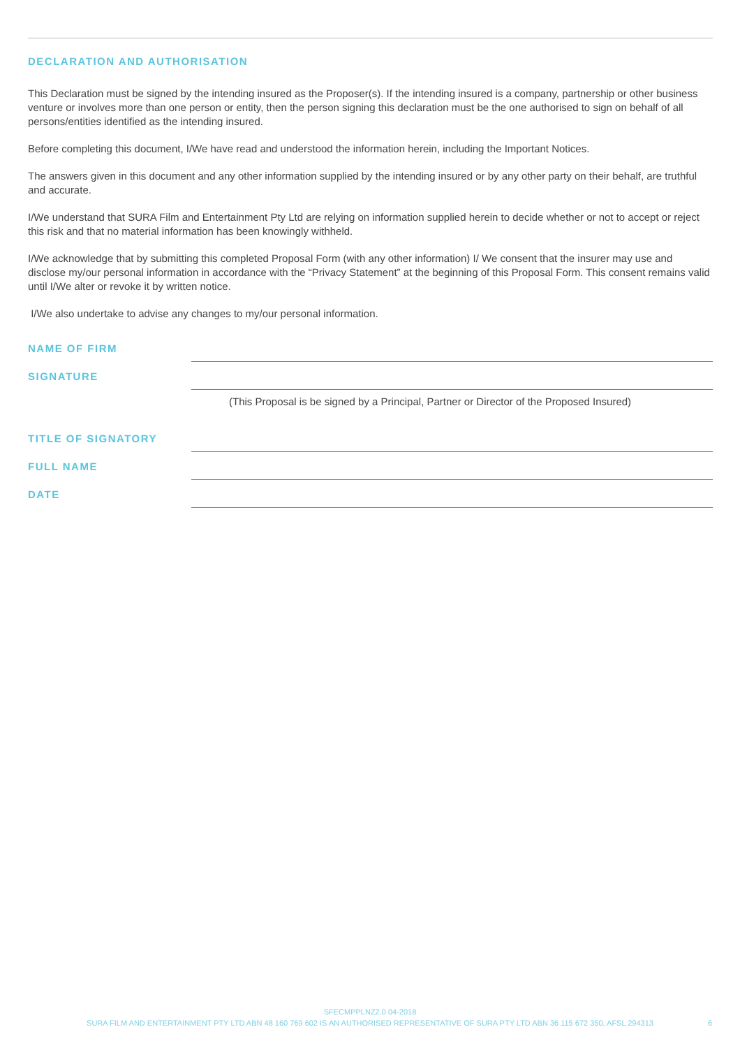DECLARATION AND AUTHORISATION
This Declaration must be signed by the intending insured as the Proposer(s). If the intending insured is a company, partnership or other business venture or involves more than one person or entity, then the person signing this declaration must be the one authorised to sign on behalf of all persons/entities identified as the intending insured.
Before completing this document, I/We have read and understood the information herein, including the Important Notices.
The answers given in this document and any other information supplied by the intending insured or by any other party on their behalf, are truthful and accurate.
I/We understand that SURA Film and Entertainment Pty Ltd are relying on information supplied herein to decide whether or not to accept or reject this risk and that no material information has been knowingly withheld.
I/We acknowledge that by submitting this completed Proposal Form (with any other information) I/ We consent that the insurer may use and disclose my/our personal information in accordance with the “Privacy Statement” at the beginning of this Proposal Form. This consent remains valid until I/We alter or revoke it by written notice.
I/We also undertake to advise any changes to my/our personal information.
NAME OF FIRM
SIGNATURE
(This Proposal is be signed by a Principal, Partner or Director of the Proposed Insured)
TITLE OF SIGNATORY
FULL NAME
DATE
SFECMPPLNZ2.0 04-2018
SURA FILM AND ENTERTAINMENT PTY LTD ABN 48 160 769 602 IS AN AUTHORISED REPRESENTATIVE OF SURA PTY LTD ABN 36 115 672 350, AFSL 294313
6